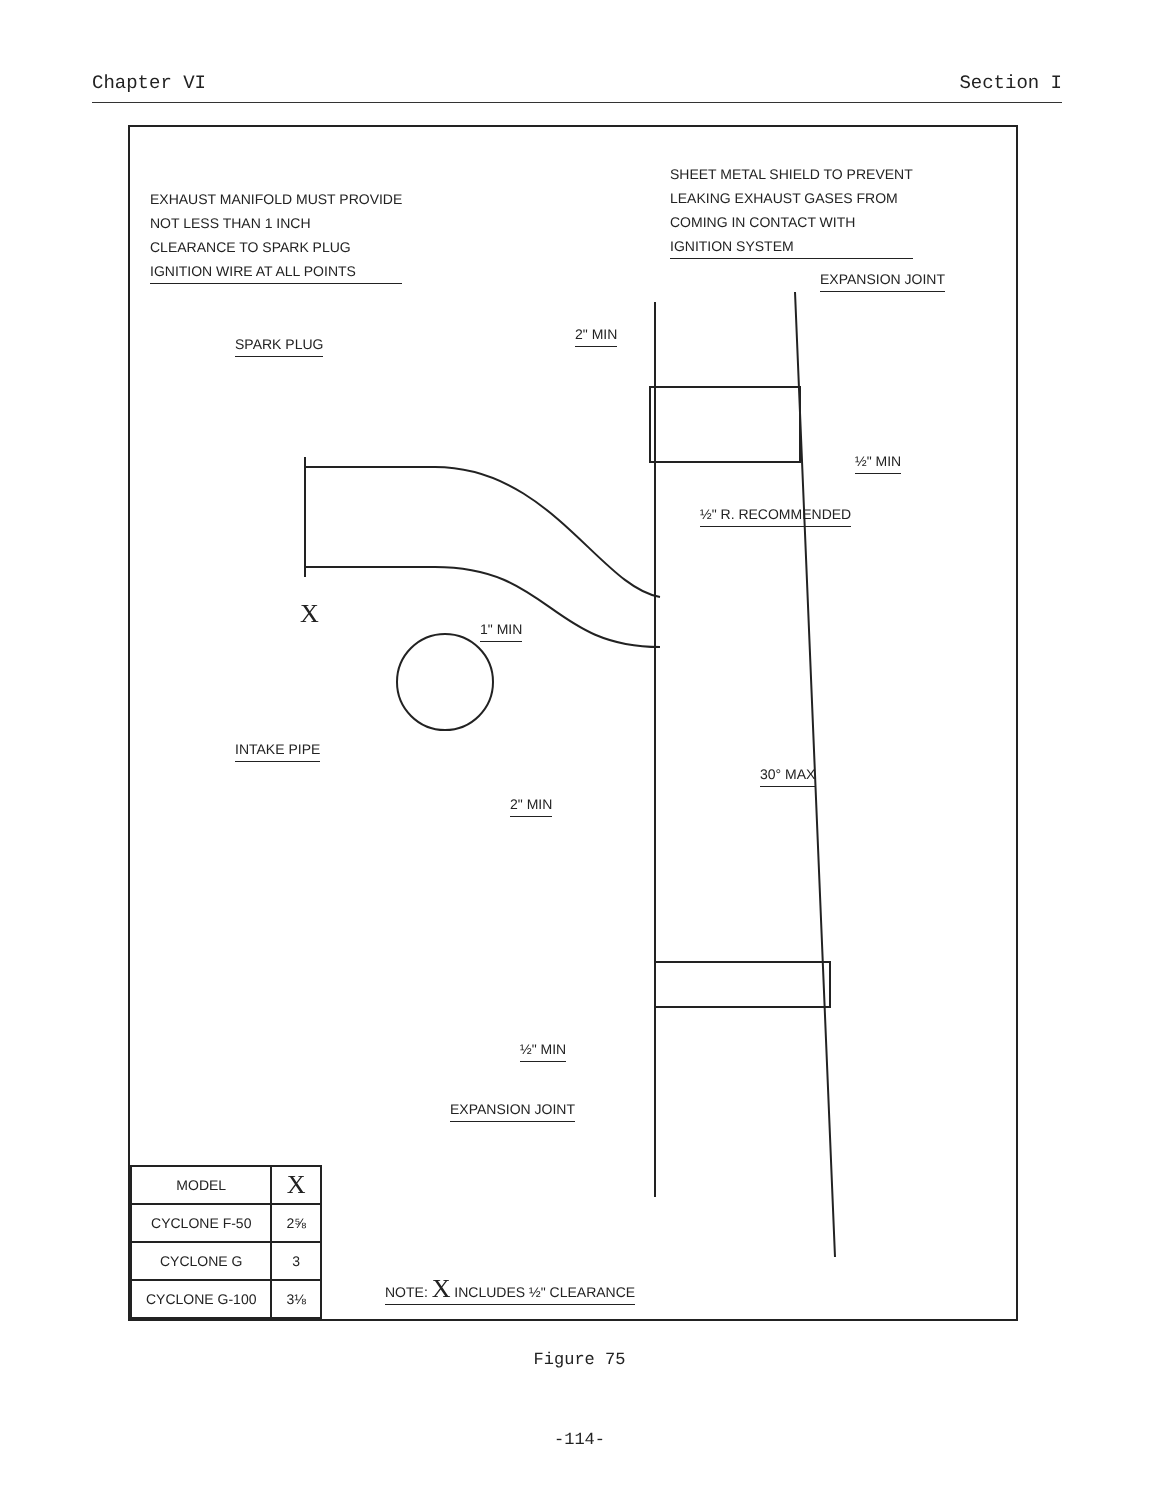Chapter VI Section I
EXHAUST MANIFOLD MUST PROVIDE
NOT LESS THAN 1 INCH
CLEARANCE TO SPARK PLUG
IGNITION WIRE AT ALL POINTS
SHEET METAL SHIELD TO PREVENT
LEAKING EXHAUST GASES FROM
COMING IN CONTACT WITH
IGNITION SYSTEM
EXPANSION JOINT
SPARK PLUG
2" MIN
½" MIN
½" R. RECOMMENDED
X 1" MIN
INTAKE PIPE
30° MAX
2" MIN
½" MIN
EXPANSION JOINT
NOTE: X INCLUDES ½" CLEARANCE
| MODEL | X |
| --- | --- |
| CYCLONE F-50 | 2⅝ |
| CYCLONE G | 3 |
| CYCLONE G-100 | 3⅛ |
Figure 75
-114-